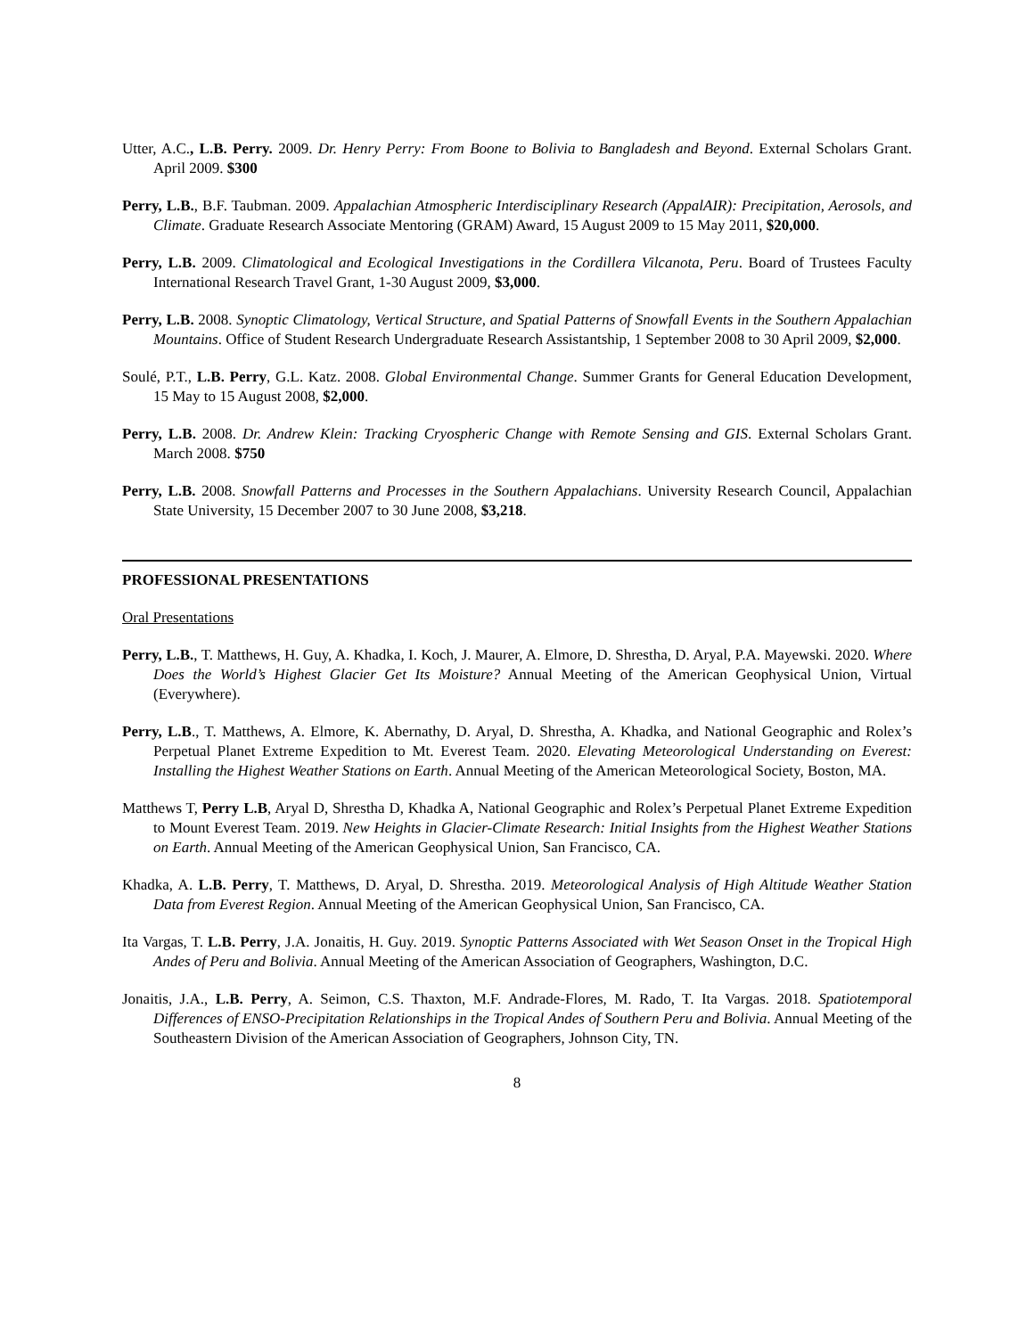Utter, A.C., L.B. Perry. 2009. Dr. Henry Perry: From Boone to Bolivia to Bangladesh and Beyond. External Scholars Grant. April 2009. $300
Perry, L.B., B.F. Taubman. 2009. Appalachian Atmospheric Interdisciplinary Research (AppalAIR): Precipitation, Aerosols, and Climate. Graduate Research Associate Mentoring (GRAM) Award, 15 August 2009 to 15 May 2011, $20,000.
Perry, L.B. 2009. Climatological and Ecological Investigations in the Cordillera Vilcanota, Peru. Board of Trustees Faculty International Research Travel Grant, 1-30 August 2009, $3,000.
Perry, L.B. 2008. Synoptic Climatology, Vertical Structure, and Spatial Patterns of Snowfall Events in the Southern Appalachian Mountains. Office of Student Research Undergraduate Research Assistantship, 1 September 2008 to 30 April 2009, $2,000.
Soulé, P.T., L.B. Perry, G.L. Katz. 2008. Global Environmental Change. Summer Grants for General Education Development, 15 May to 15 August 2008, $2,000.
Perry, L.B. 2008. Dr. Andrew Klein: Tracking Cryospheric Change with Remote Sensing and GIS. External Scholars Grant. March 2008. $750
Perry, L.B. 2008. Snowfall Patterns and Processes in the Southern Appalachians. University Research Council, Appalachian State University, 15 December 2007 to 30 June 2008, $3,218.
PROFESSIONAL PRESENTATIONS
Oral Presentations
Perry, L.B., T. Matthews, H. Guy, A. Khadka, I. Koch, J. Maurer, A. Elmore, D. Shrestha, D. Aryal, P.A. Mayewski. 2020. Where Does the World’s Highest Glacier Get Its Moisture? Annual Meeting of the American Geophysical Union, Virtual (Everywhere).
Perry, L.B., T. Matthews, A. Elmore, K. Abernathy, D. Aryal, D. Shrestha, A. Khadka, and National Geographic and Rolex’s Perpetual Planet Extreme Expedition to Mt. Everest Team. 2020. Elevating Meteorological Understanding on Everest: Installing the Highest Weather Stations on Earth. Annual Meeting of the American Meteorological Society, Boston, MA.
Matthews T, Perry L.B, Aryal D, Shrestha D, Khadka A, National Geographic and Rolex’s Perpetual Planet Extreme Expedition to Mount Everest Team. 2019. New Heights in Glacier-Climate Research: Initial Insights from the Highest Weather Stations on Earth. Annual Meeting of the American Geophysical Union, San Francisco, CA.
Khadka, A. L.B. Perry, T. Matthews, D. Aryal, D. Shrestha. 2019. Meteorological Analysis of High Altitude Weather Station Data from Everest Region. Annual Meeting of the American Geophysical Union, San Francisco, CA.
Ita Vargas, T. L.B. Perry, J.A. Jonaitis, H. Guy. 2019. Synoptic Patterns Associated with Wet Season Onset in the Tropical High Andes of Peru and Bolivia. Annual Meeting of the American Association of Geographers, Washington, D.C.
Jonaitis, J.A., L.B. Perry, A. Seimon, C.S. Thaxton, M.F. Andrade-Flores, M. Rado, T. Ita Vargas. 2018. Spatiotemporal Differences of ENSO-Precipitation Relationships in the Tropical Andes of Southern Peru and Bolivia. Annual Meeting of the Southeastern Division of the American Association of Geographers, Johnson City, TN.
8